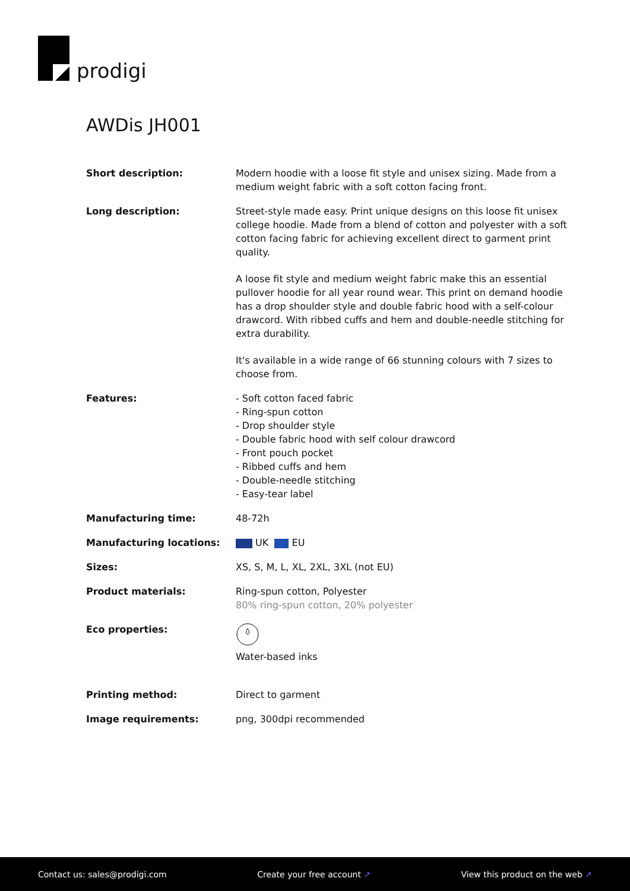prodigi
AWDis JH001
| Short description: | Modern hoodie with a loose fit style and unisex sizing. Made from a medium weight fabric with a soft cotton facing front. |
| Long description: | Street-style made easy. Print unique designs on this loose fit unisex college hoodie. Made from a blend of cotton and polyester with a soft cotton facing fabric for achieving excellent direct to garment print quality. A loose fit style and medium weight fabric make this an essential pullover hoodie for all year round wear. This print on demand hoodie has a drop shoulder style and double fabric hood with a self-colour drawcord. With ribbed cuffs and hem and double-needle stitching for extra durability. It's available in a wide range of 66 stunning colours with 7 sizes to choose from. |
| Features: | - Soft cotton faced fabric - Ring-spun cotton - Drop shoulder style - Double fabric hood with self colour drawcord - Front pouch pocket - Ribbed cuffs and hem - Double-needle stitching - Easy-tear label |
| Manufacturing time: | 48-72h |
| Manufacturing locations: | UK EU |
| Sizes: | XS, S, M, L, XL, 2XL, 3XL (not EU) |
| Product materials: | Ring-spun cotton, Polyester 80% ring-spun cotton, 20% polyester |
| Eco properties: | Water-based inks |
| Printing method: | Direct to garment |
| Image requirements: | png, 300dpi recommended |
Contact us: sales@prodigi.com Create your free account ↗ View this product on the web ↗